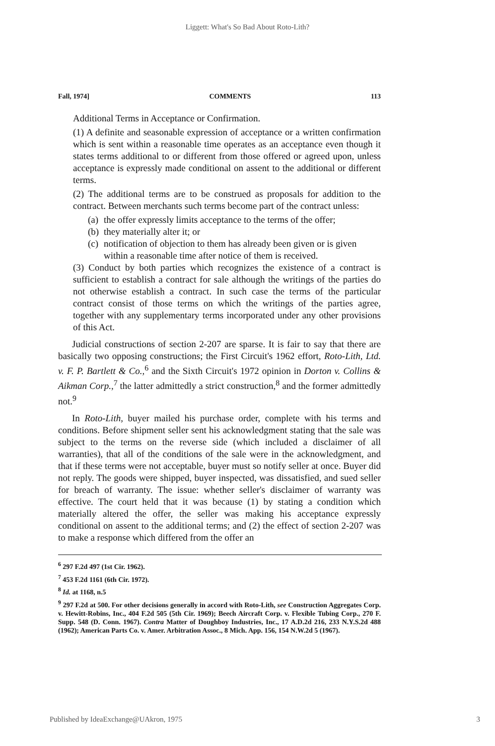Liggett: What's So Bad About Roto-Lith?
Fall, 1974] COMMENTS 113
Additional Terms in Acceptance or Confirmation.
(1) A definite and seasonable expression of acceptance or a written confirmation which is sent within a reasonable time operates as an acceptance even though it states terms additional to or different from those offered or agreed upon, unless acceptance is expressly made conditional on assent to the additional or different terms.
(2) The additional terms are to be construed as proposals for addition to the contract. Between merchants such terms become part of the contract unless:
(a)
the offer expressly limits acceptance to the terms of the offer;
(b)
they materially alter it; or
(c)
notification of objection to them has already been given or is given within a reasonable time after notice of them is received.
(3) Conduct by both parties which recognizes the existence of a contract is sufficient to establish a contract for sale although the writings of the parties do not otherwise establish a contract. In such case the terms of the particular contract consist of those terms on which the writings of the parties agree, together with any supplementary terms incorporated under any other provisions of this Act.
Judicial constructions of section 2-207 are sparse. It is fair to say that there are basically two opposing constructions; the First Circuit's 1962 effort, Roto-Lith, Ltd. v. F. P. Bartlett & Co.,<sup>6</sup> and the Sixth Circuit's 1972 opinion in Dorton v. Collins & Aikman Corp.,<sup>7</sup> the latter admittedly a strict construction,<sup>8</sup> and the former admittedly not.<sup>9</sup>
In Roto-Lith, buyer mailed his purchase order, complete with his terms and conditions. Before shipment seller sent his acknowledgment stating that the sale was subject to the terms on the reverse side (which included a disclaimer of all warranties), that all of the conditions of the sale were in the acknowledgment, and that if these terms were not acceptable, buyer must so notify seller at once. Buyer did not reply. The goods were shipped, buyer inspected, was dissatisfied, and sued seller for breach of warranty. The issue: whether seller's disclaimer of warranty was effective. The court held that it was because (1) by stating a condition which materially altered the offer, the seller was making his acceptance expressly conditional on assent to the additional terms; and (2) the effect of section 2-207 was to make a response which differed from the offer an
<sup>6</sup> 297 F.2d 497 (1st Cir. 1962).
<sup>7</sup> 453 F.2d 1161 (6th Cir. 1972).
<sup>8</sup> Id. at 1168, n.5
<sup>9</sup> 297 F.2d at 500. For other decisions generally in accord with Roto-Lith, see Construction Aggregates Corp. v. Hewitt-Robins, Inc., 404 F.2d 505 (5th Cir. 1969); Beech Aircraft Corp. v. Flexible Tubing Corp., 270 F. Supp. 548 (D. Conn. 1967). Contra Matter of Doughboy Industries, Inc., 17 A.D.2d 216, 233 N.Y.S.2d 488 (1962); American Parts Co. v. Amer. Arbitration Assoc., 8 Mich. App. 156, 154 N.W.2d 5 (1967).
Published by IdeaExchange@UAkron, 1975 3